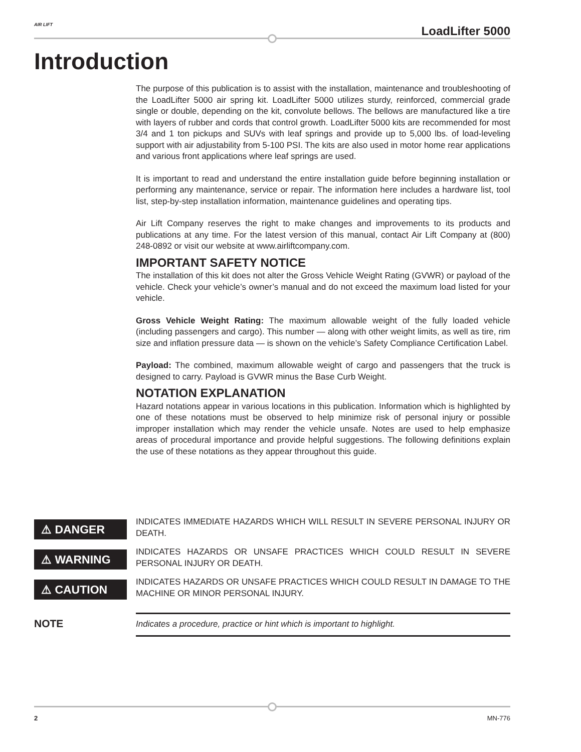AIR LIFT LoadLifter 5000
Introduction
The purpose of this publication is to assist with the installation, maintenance and troubleshooting of the LoadLifter 5000 air spring kit. LoadLifter 5000 utilizes sturdy, reinforced, commercial grade single or double, depending on the kit, convolute bellows. The bellows are manufactured like a tire with layers of rubber and cords that control growth. LoadLifter 5000 kits are recommended for most 3/4 and 1 ton pickups and SUVs with leaf springs and provide up to 5,000 lbs. of load-leveling support with air adjustability from 5-100 PSI. The kits are also used in motor home rear applications and various front applications where leaf springs are used.
It is important to read and understand the entire installation guide before beginning installation or performing any maintenance, service or repair. The information here includes a hardware list, tool list, step-by-step installation information, maintenance guidelines and operating tips.
Air Lift Company reserves the right to make changes and improvements to its products and publications at any time. For the latest version of this manual, contact Air Lift Company at (800) 248-0892 or visit our website at www.airliftcompany.com.
IMPORTANT SAFETY NOTICE
The installation of this kit does not alter the Gross Vehicle Weight Rating (GVWR) or payload of the vehicle. Check your vehicle’s owner’s manual and do not exceed the maximum load listed for your vehicle.
Gross Vehicle Weight Rating: The maximum allowable weight of the fully loaded vehicle (including passengers and cargo). This number — along with other weight limits, as well as tire, rim size and inflation pressure data — is shown on the vehicle’s Safety Compliance Certification Label.
Payload: The combined, maximum allowable weight of cargo and passengers that the truck is designed to carry. Payload is GVWR minus the Base Curb Weight.
NOTATION EXPLANATION
Hazard notations appear in various locations in this publication. Information which is highlighted by one of these notations must be observed to help minimize risk of personal injury or possible improper installation which may render the vehicle unsafe. Notes are used to help emphasize areas of procedural importance and provide helpful suggestions. The following definitions explain the use of these notations as they appear throughout this guide.
⚠ DANGER
INDICATES IMMEDIATE HAZARDS WHICH WILL RESULT IN SEVERE PERSONAL INJURY OR DEATH.
⚠ WARNING
INDICATES HAZARDS OR UNSAFE PRACTICES WHICH COULD RESULT IN SEVERE PERSONAL INJURY OR DEATH.
⚠ CAUTION
INDICATES HAZARDS OR UNSAFE PRACTICES WHICH COULD RESULT IN DAMAGE TO THE MACHINE OR MINOR PERSONAL INJURY.
NOTE
Indicates a procedure, practice or hint which is important to highlight.
2 MN-776